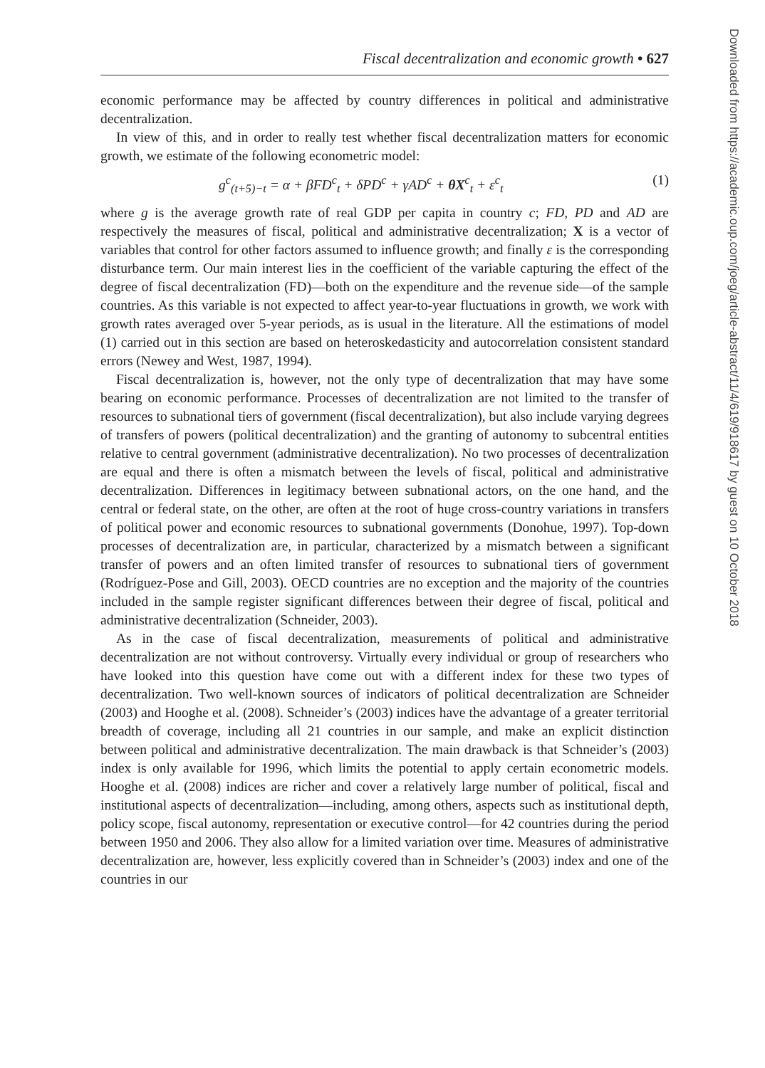Fiscal decentralization and economic growth • 627
economic performance may be affected by country differences in political and administrative decentralization.
In view of this, and in order to really test whether fiscal decentralization matters for economic growth, we estimate of the following econometric model:
g<sup>c</sup><sub>(t+5)−t</sub> = α + βFD<sup>c</sup><sub>t</sub> + δPD<sup>c</sup> + γAD<sup>c</sup> + θX<sup>c</sup><sub>t</sub> + ε<sup>c</sup><sub>t</sub> (1)
where g is the average growth rate of real GDP per capita in country c; FD, PD and AD are respectively the measures of fiscal, political and administrative decentralization; X is a vector of variables that control for other factors assumed to influence growth; and finally ε is the corresponding disturbance term. Our main interest lies in the coefficient of the variable capturing the effect of the degree of fiscal decentralization (FD)—both on the expenditure and the revenue side—of the sample countries. As this variable is not expected to affect year-to-year fluctuations in growth, we work with growth rates averaged over 5-year periods, as is usual in the literature. All the estimations of model (1) carried out in this section are based on heteroskedasticity and autocorrelation consistent standard errors (Newey and West, 1987, 1994).
Fiscal decentralization is, however, not the only type of decentralization that may have some bearing on economic performance. Processes of decentralization are not limited to the transfer of resources to subnational tiers of government (fiscal decentralization), but also include varying degrees of transfers of powers (political decentralization) and the granting of autonomy to subcentral entities relative to central government (administrative decentralization). No two processes of decentralization are equal and there is often a mismatch between the levels of fiscal, political and administrative decentralization. Differences in legitimacy between subnational actors, on the one hand, and the central or federal state, on the other, are often at the root of huge cross-country variations in transfers of political power and economic resources to subnational governments (Donohue, 1997). Top-down processes of decentralization are, in particular, characterized by a mismatch between a significant transfer of powers and an often limited transfer of resources to subnational tiers of government (Rodríguez-Pose and Gill, 2003). OECD countries are no exception and the majority of the countries included in the sample register significant differences between their degree of fiscal, political and administrative decentralization (Schneider, 2003).
As in the case of fiscal decentralization, measurements of political and administrative decentralization are not without controversy. Virtually every individual or group of researchers who have looked into this question have come out with a different index for these two types of decentralization. Two well-known sources of indicators of political decentralization are Schneider (2003) and Hooghe et al. (2008). Schneider’s (2003) indices have the advantage of a greater territorial breadth of coverage, including all 21 countries in our sample, and make an explicit distinction between political and administrative decentralization. The main drawback is that Schneider’s (2003) index is only available for 1996, which limits the potential to apply certain econometric models. Hooghe et al. (2008) indices are richer and cover a relatively large number of political, fiscal and institutional aspects of decentralization—including, among others, aspects such as institutional depth, policy scope, fiscal autonomy, representation or executive control—for 42 countries during the period between 1950 and 2006. They also allow for a limited variation over time. Measures of administrative decentralization are, however, less explicitly covered than in Schneider’s (2003) index and one of the countries in our
Downloaded from https://academic.oup.com/joeg/article-abstract/11/4/619/918617 by guest on 10 October 2018